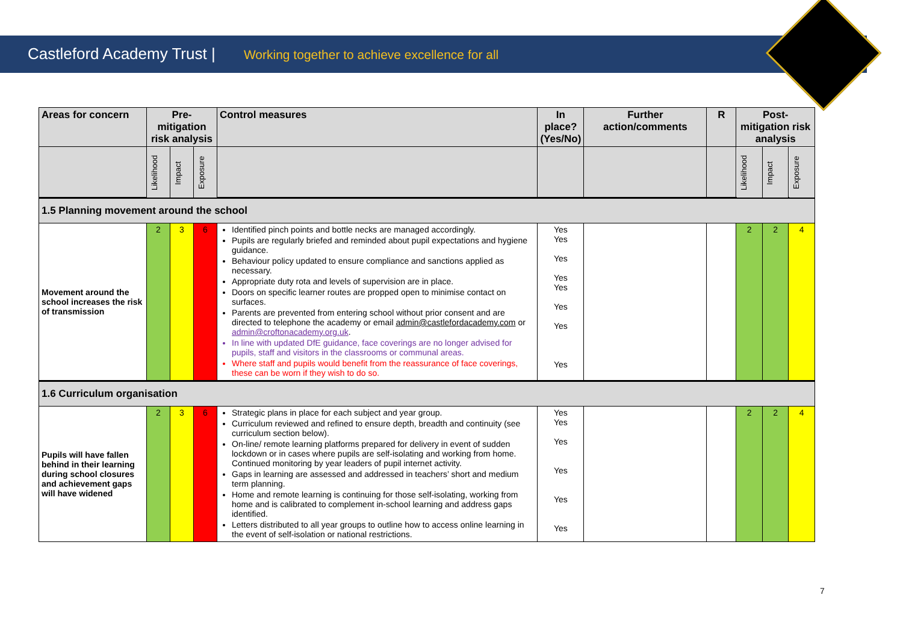Castleford Academy Trust | Working together to achieve excellence for all
| Areas for concern | Pre-mitigation risk analysis | | | Control measures | In place? (Yes/No) | Further action/comments | R | Post-mitigation risk analysis | | |
| --- | --- | --- | --- | --- | --- | --- | --- | --- | --- | --- |
| | Likelihood | Impact | Exposure | | | | | Likelihood | Impact | Exposure |
| 1.5 Planning movement around the school | | | | | | | | | | |
| Movement around the school increases the risk of transmission | 2 | 3 | 6 | Identified pinch points and bottle necks are managed accordingly. Pupils are regularly briefed and reminded about pupil expectations and hygiene guidance. Behaviour policy updated to ensure compliance and sanctions applied as necessary. Appropriate duty rota and levels of supervision are in place. Doors on specific learner routes are propped open to minimise contact on surfaces. Parents are prevented from entering school without prior consent and are directed to telephone the academy or email admin@castlefordacademy.com or admin@croftonacademy.org.uk . In line with updated DfE guidance, face coverings are no longer advised for pupils, staff and visitors in the classrooms or communal areas. Where staff and pupils would benefit from the reassurance of face coverings, these can be worn if they wish to do so. | Yes Yes Yes Yes Yes Yes Yes Yes | | | 2 | 2 | 4 |
| 1.6 Curriculum organisation | | | | | | | | | | |
| Pupils will have fallen behind in their learning during school closures and achievement gaps will have widened | 2 | 3 | 6 | Strategic plans in place for each subject and year group. Curriculum reviewed and refined to ensure depth, breadth and continuity (see curriculum section below). On-line/ remote learning platforms prepared for delivery in event of sudden lockdown or in cases where pupils are self-isolating and working from home. Continued monitoring by year leaders of pupil internet activity. Gaps in learning are assessed and addressed in teachers’ short and medium term planning. Home and remote learning is continuing for those self-isolating, working from home and is calibrated to complement in-school learning and address gaps identified. Letters distributed to all year groups to outline how to access online learning in the event of self-isolation or national restrictions. | Yes Yes Yes Yes Yes Yes | | | 2 | 2 | 4 |
7